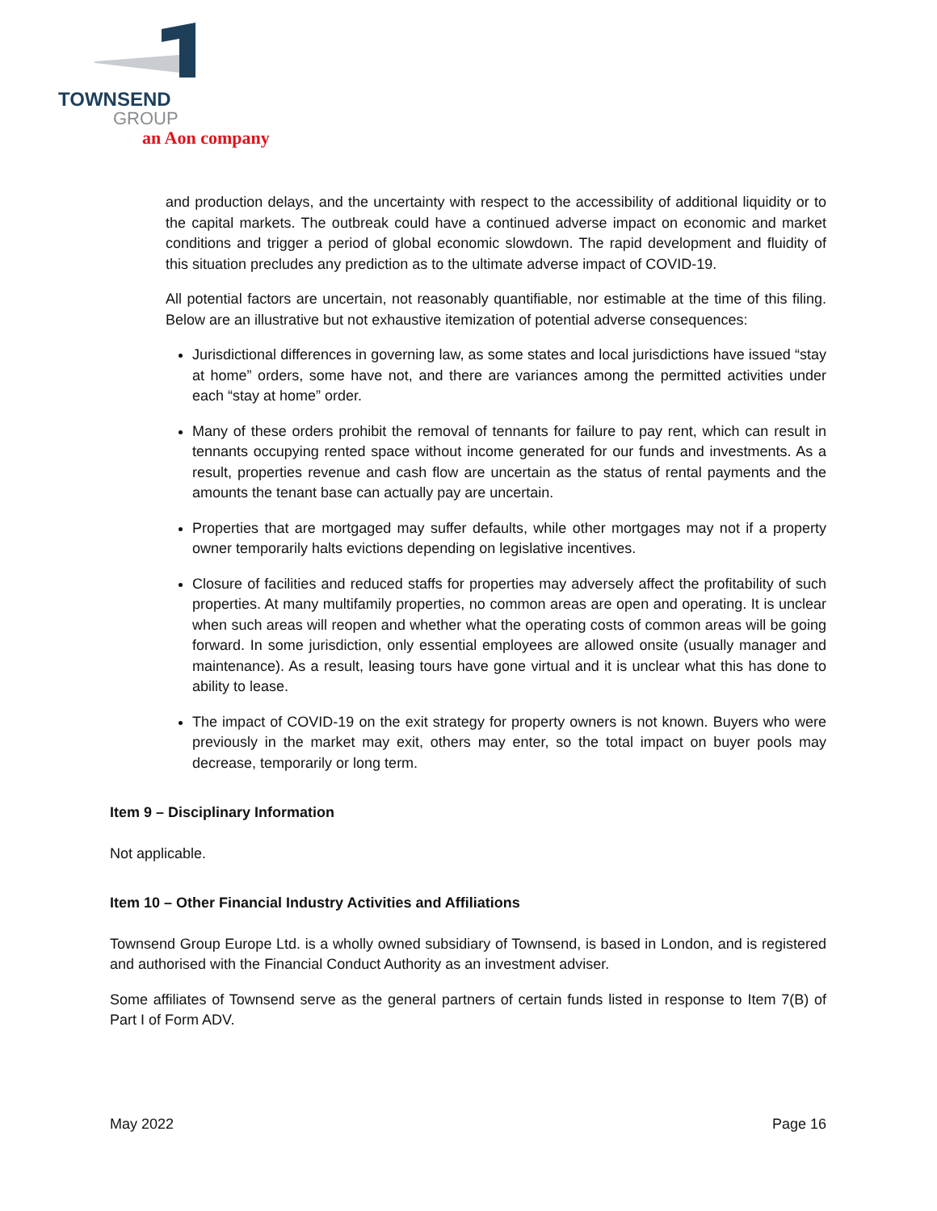TOWNSEND
GROUP
an Aon company
and production delays, and the uncertainty with respect to the accessibility of additional liquidity or to the capital markets. The outbreak could have a continued adverse impact on economic and market conditions and trigger a period of global economic slowdown. The rapid development and fluidity of this situation precludes any prediction as to the ultimate adverse impact of COVID-19.
All potential factors are uncertain, not reasonably quantifiable, nor estimable at the time of this filing. Below are an illustrative but not exhaustive itemization of potential adverse consequences:
Jurisdictional differences in governing law, as some states and local jurisdictions have issued “stay at home” orders, some have not, and there are variances among the permitted activities under each “stay at home” order.
Many of these orders prohibit the removal of tennants for failure to pay rent, which can result in tennants occupying rented space without income generated for our funds and investments. As a result, properties revenue and cash flow are uncertain as the status of rental payments and the amounts the tenant base can actually pay are uncertain.
Properties that are mortgaged may suffer defaults, while other mortgages may not if a property owner temporarily halts evictions depending on legislative incentives.
Closure of facilities and reduced staffs for properties may adversely affect the profitability of such properties. At many multifamily properties, no common areas are open and operating. It is unclear when such areas will reopen and whether what the operating costs of common areas will be going forward. In some jurisdiction, only essential employees are allowed onsite (usually manager and maintenance). As a result, leasing tours have gone virtual and it is unclear what this has done to ability to lease.
The impact of COVID-19 on the exit strategy for property owners is not known. Buyers who were previously in the market may exit, others may enter, so the total impact on buyer pools may decrease, temporarily or long term.
Item 9 – Disciplinary Information
Not applicable.
Item 10 – Other Financial Industry Activities and Affiliations
Townsend Group Europe Ltd. is a wholly owned subsidiary of Townsend, is based in London, and is registered and authorised with the Financial Conduct Authority as an investment adviser.
Some affiliates of Townsend serve as the general partners of certain funds listed in response to Item 7(B) of Part I of Form ADV.
May 2022 Page 16